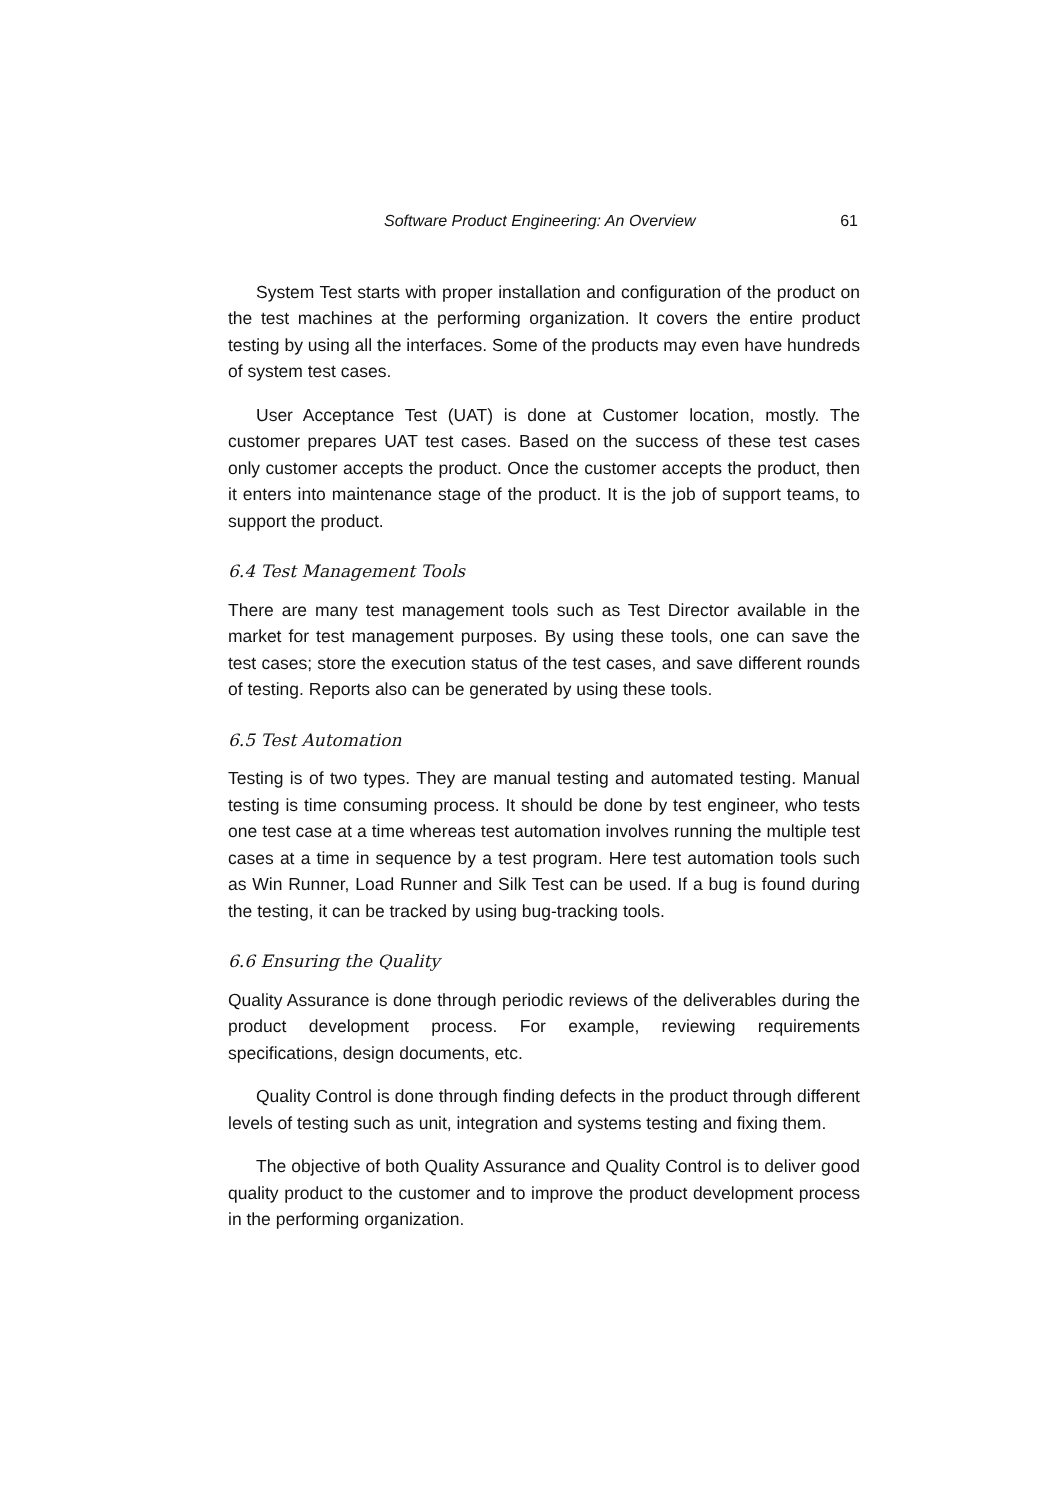Software Product Engineering: An Overview 61
System Test starts with proper installation and configuration of the product on the test machines at the performing organization. It covers the entire product testing by using all the interfaces. Some of the products may even have hundreds of system test cases.
User Acceptance Test (UAT) is done at Customer location, mostly. The customer prepares UAT test cases. Based on the success of these test cases only customer accepts the product. Once the customer accepts the product, then it enters into maintenance stage of the product. It is the job of support teams, to support the product.
6.4 Test Management Tools
There are many test management tools such as Test Director available in the market for test management purposes. By using these tools, one can save the test cases; store the execution status of the test cases, and save different rounds of testing. Reports also can be generated by using these tools.
6.5 Test Automation
Testing is of two types. They are manual testing and automated testing. Manual testing is time consuming process. It should be done by test engineer, who tests one test case at a time whereas test automation involves running the multiple test cases at a time in sequence by a test program. Here test automation tools such as Win Runner, Load Runner and Silk Test can be used. If a bug is found during the testing, it can be tracked by using bug-tracking tools.
6.6 Ensuring the Quality
Quality Assurance is done through periodic reviews of the deliverables during the product development process. For example, reviewing requirements specifications, design documents, etc.
Quality Control is done through finding defects in the product through different levels of testing such as unit, integration and systems testing and fixing them.
The objective of both Quality Assurance and Quality Control is to deliver good quality product to the customer and to improve the product development process in the performing organization.